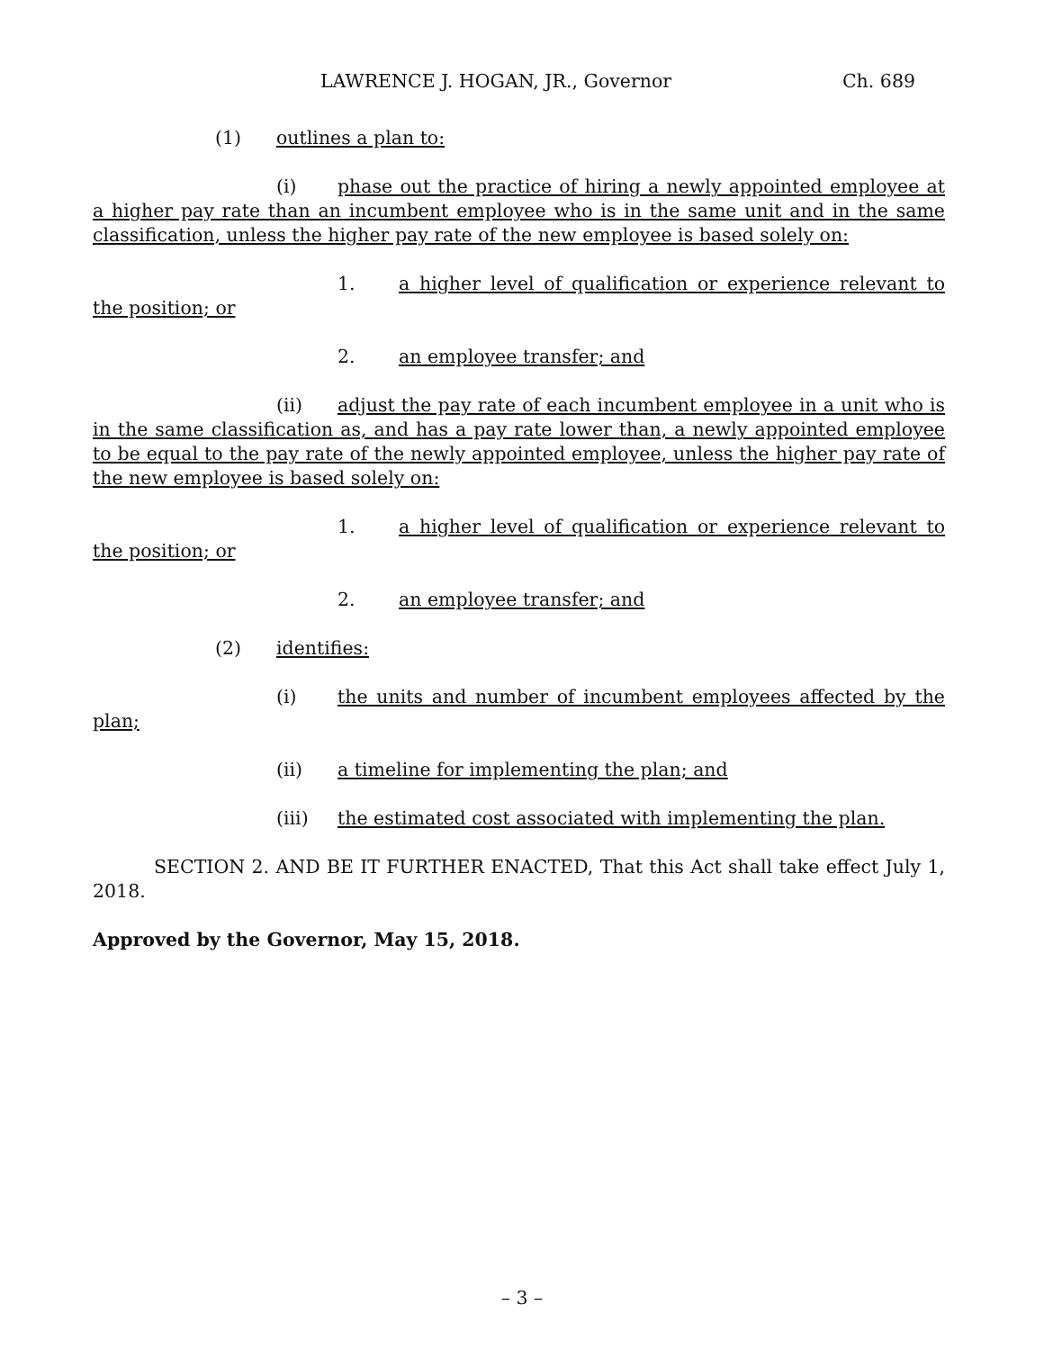LAWRENCE J. HOGAN, JR., Governor Ch. 689
(1) outlines a plan to:
(i) phase out the practice of hiring a newly appointed employee at a higher pay rate than an incumbent employee who is in the same unit and in the same classification, unless the higher pay rate of the new employee is based solely on:
1. a higher level of qualification or experience relevant to the position; or
2. an employee transfer; and
(ii) adjust the pay rate of each incumbent employee in a unit who is in the same classification as, and has a pay rate lower than, a newly appointed employee to be equal to the pay rate of the newly appointed employee, unless the higher pay rate of the new employee is based solely on:
1. a higher level of qualification or experience relevant to the position; or
2. an employee transfer; and
(2) identifies:
(i) the units and number of incumbent employees affected by the plan;
(ii) a timeline for implementing the plan; and
(iii) the estimated cost associated with implementing the plan.
SECTION 2. AND BE IT FURTHER ENACTED, That this Act shall take effect July 1, 2018.
Approved by the Governor, May 15, 2018.
– 3 –